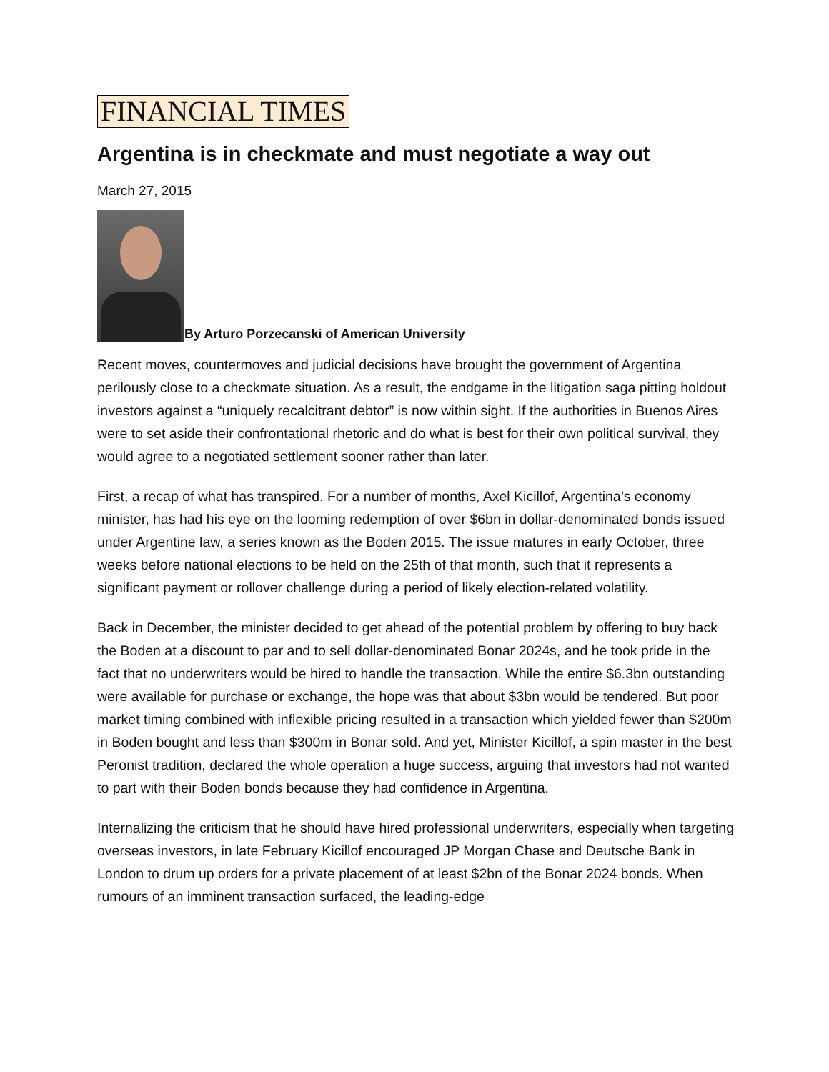FINANCIAL TIMES
Argentina is in checkmate and must negotiate a way out
March 27, 2015
By Arturo Porzecanski of American University
Recent moves, countermoves and judicial decisions have brought the government of Argentina perilously close to a checkmate situation. As a result, the endgame in the litigation saga pitting holdout investors against a “uniquely recalcitrant debtor” is now within sight. If the authorities in Buenos Aires were to set aside their confrontational rhetoric and do what is best for their own political survival, they would agree to a negotiated settlement sooner rather than later.
First, a recap of what has transpired. For a number of months, Axel Kicillof, Argentina’s economy minister, has had his eye on the looming redemption of over $6bn in dollar-denominated bonds issued under Argentine law, a series known as the Boden 2015. The issue matures in early October, three weeks before national elections to be held on the 25th of that month, such that it represents a significant payment or rollover challenge during a period of likely election-related volatility.
Back in December, the minister decided to get ahead of the potential problem by offering to buy back the Boden at a discount to par and to sell dollar-denominated Bonar 2024s, and he took pride in the fact that no underwriters would be hired to handle the transaction. While the entire $6.3bn outstanding were available for purchase or exchange, the hope was that about $3bn would be tendered. But poor market timing combined with inflexible pricing resulted in a transaction which yielded fewer than $200m in Boden bought and less than $300m in Bonar sold. And yet, Minister Kicillof, a spin master in the best Peronist tradition, declared the whole operation a huge success, arguing that investors had not wanted to part with their Boden bonds because they had confidence in Argentina.
Internalizing the criticism that he should have hired professional underwriters, especially when targeting overseas investors, in late February Kicillof encouraged JP Morgan Chase and Deutsche Bank in London to drum up orders for a private placement of at least $2bn of the Bonar 2024 bonds. When rumours of an imminent transaction surfaced, the leading-edge